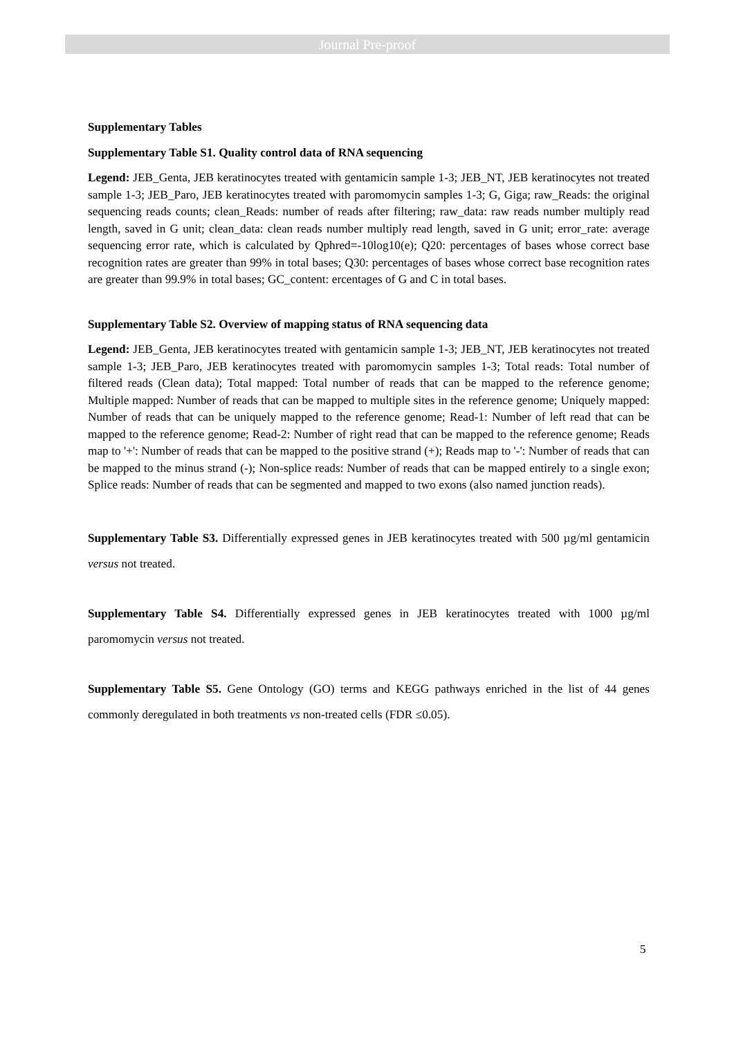Journal Pre-proof
Supplementary Tables
Supplementary Table S1. Quality control data of RNA sequencing
Legend: JEB_Genta, JEB keratinocytes treated with gentamicin sample 1-3; JEB_NT, JEB keratinocytes not treated sample 1-3; JEB_Paro, JEB keratinocytes treated with paromomycin samples 1-3; G, Giga; raw_Reads: the original sequencing reads counts; clean_Reads: number of reads after filtering; raw_data: raw reads number multiply read length, saved in G unit; clean_data: clean reads number multiply read length, saved in G unit; error_rate: average sequencing error rate, which is calculated by Qphred=-10log10(e); Q20: percentages of bases whose correct base recognition rates are greater than 99% in total bases; Q30: percentages of bases whose correct base recognition rates are greater than 99.9% in total bases; GC_content: ercentages of G and C in total bases.
Supplementary Table S2. Overview of mapping status of RNA sequencing data
Legend: JEB_Genta, JEB keratinocytes treated with gentamicin sample 1-3; JEB_NT, JEB keratinocytes not treated sample 1-3; JEB_Paro, JEB keratinocytes treated with paromomycin samples 1-3; Total reads: Total number of filtered reads (Clean data); Total mapped: Total number of reads that can be mapped to the reference genome; Multiple mapped: Number of reads that can be mapped to multiple sites in the reference genome; Uniquely mapped: Number of reads that can be uniquely mapped to the reference genome; Read-1: Number of left read that can be mapped to the reference genome; Read-2: Number of right read that can be mapped to the reference genome; Reads map to '+': Number of reads that can be mapped to the positive strand (+); Reads map to '-': Number of reads that can be mapped to the minus strand (-); Non-splice reads: Number of reads that can be mapped entirely to a single exon; Splice reads: Number of reads that can be segmented and mapped to two exons (also named junction reads).
Supplementary Table S3. Differentially expressed genes in JEB keratinocytes treated with 500 µg/ml gentamicin versus not treated.
Supplementary Table S4. Differentially expressed genes in JEB keratinocytes treated with 1000 µg/ml paromomycin versus not treated.
Supplementary Table S5. Gene Ontology (GO) terms and KEGG pathways enriched in the list of 44 genes commonly deregulated in both treatments vs non-treated cells (FDR ≤0.05).
5